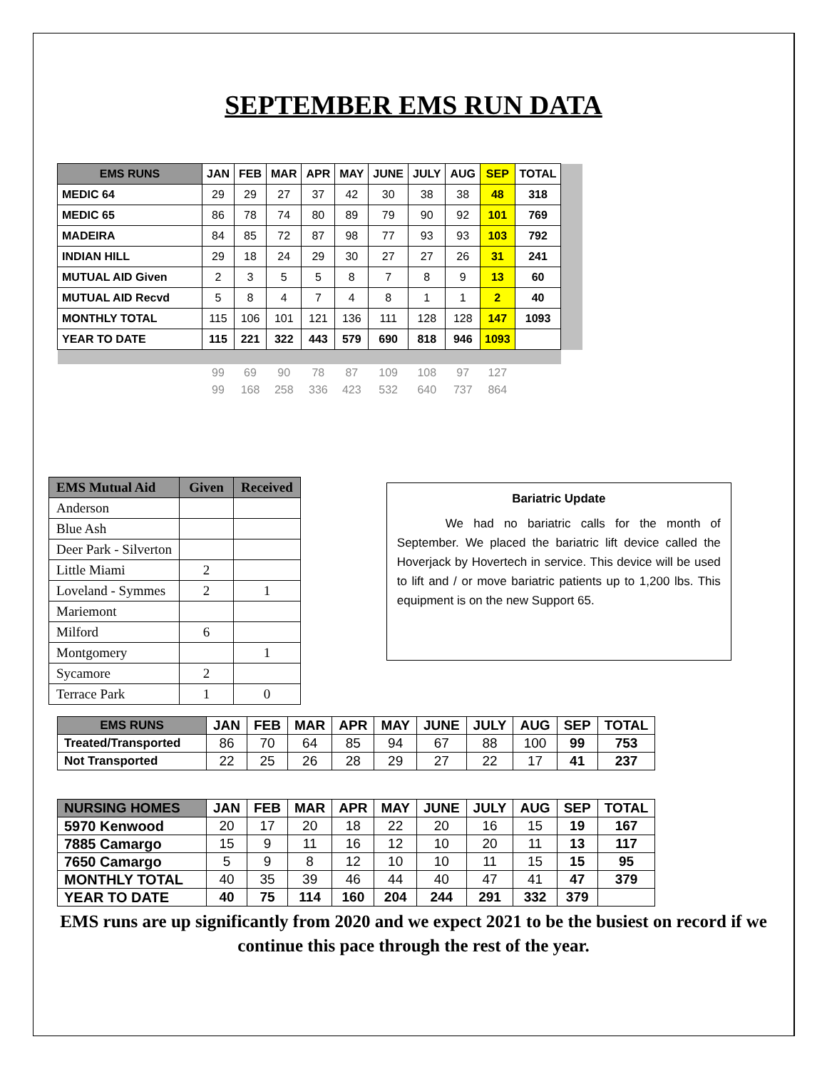SEPTEMBER EMS RUN DATA
| EMS RUNS | JAN | FEB | MAR | APR | MAY | JUNE | JULY | AUG | SEP | TOTAL | |
| MEDIC 64 | 29 | 29 | 27 | 37 | 42 | 30 | 38 | 38 | 48 | 318 | |
| MEDIC 65 | 86 | 78 | 74 | 80 | 89 | 79 | 90 | 92 | 101 | 769 | |
| MADEIRA | 84 | 85 | 72 | 87 | 98 | 77 | 93 | 93 | 103 | 792 | |
| INDIAN HILL | 29 | 18 | 24 | 29 | 30 | 27 | 27 | 26 | 31 | 241 | |
| MUTUAL AID Given | 2 | 3 | 5 | 5 | 8 | 7 | 8 | 9 | 13 | 60 | |
| MUTUAL AID Recvd | 5 | 8 | 4 | 7 | 4 | 8 | 1 | 1 | 2 | 40 | |
| MONTHLY TOTAL | 115 | 106 | 101 | 121 | 136 | 111 | 128 | 128 | 147 | 1093 | |
| YEAR TO DATE | 115 | 221 | 322 | 443 | 579 | 690 | 818 | 946 | 1093 | | |
| | 99 | 69 | 90 | 78 | 87 | 109 | 108 | 97 | 127 | | |
| | 99 | 168 | 258 | 336 | 423 | 532 | 640 | 737 | 864 | | |
| EMS Mutual Aid | Given | Received |
| --- | --- | --- |
| Anderson | | |
| Blue Ash | | |
| Deer Park - Silverton | | |
| Little Miami | 2 | |
| Loveland - Symmes | 2 | 1 |
| Mariemont | | |
| Milford | 6 | |
| Montgomery | | 1 |
| Sycamore | 2 | |
| Terrace Park | 1 | 0 |
Bariatric Update
We had no bariatric calls for the month of September. We placed the bariatric lift device called the Hoverjack by Hovertech in service. This device will be used to lift and / or move bariatric patients up to 1,200 lbs. This equipment is on the new Support 65.
| EMS RUNS | JAN | FEB | MAR | APR | MAY | JUNE | JULY | AUG | SEP | TOTAL |
| --- | --- | --- | --- | --- | --- | --- | --- | --- | --- | --- |
| Treated/Transported | 86 | 70 | 64 | 85 | 94 | 67 | 88 | 100 | 99 | 753 |
| Not Transported | 22 | 25 | 26 | 28 | 29 | 27 | 22 | 17 | 41 | 237 |
| NURSING HOMES | JAN | FEB | MAR | APR | MAY | JUNE | JULY | AUG | SEP | TOTAL |
| --- | --- | --- | --- | --- | --- | --- | --- | --- | --- | --- |
| 5970 Kenwood | 20 | 17 | 20 | 18 | 22 | 20 | 16 | 15 | 19 | 167 |
| 7885 Camargo | 15 | 9 | 11 | 16 | 12 | 10 | 20 | 11 | 13 | 117 |
| 7650 Camargo | 5 | 9 | 8 | 12 | 10 | 10 | 11 | 15 | 15 | 95 |
| MONTHLY TOTAL | 40 | 35 | 39 | 46 | 44 | 40 | 47 | 41 | 47 | 379 |
| YEAR TO DATE | 40 | 75 | 114 | 160 | 204 | 244 | 291 | 332 | 379 | |
EMS runs are up significantly from 2020 and we expect 2021 to be the busiest on record if we continue this pace through the rest of the year.